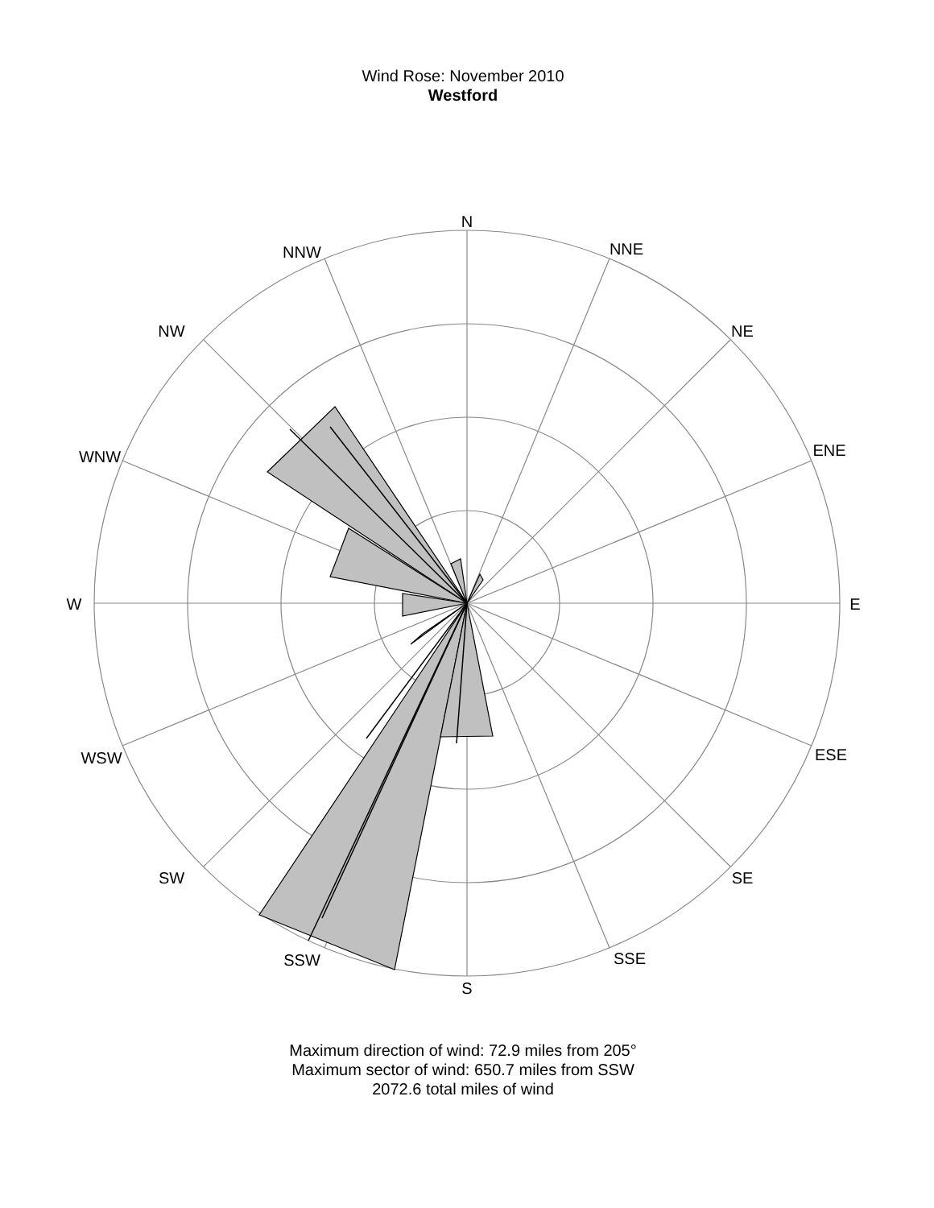Wind Rose: November 2010
Westford
N
NNE
NE
ENE
E
ESE
SE
SSE
S
SSW
SW
WSW
W
WNW
NW
NNW
Maximum direction of wind: 72.9 miles from 205°
Maximum sector of wind: 650.7 miles from SSW
2072.6 total miles of wind